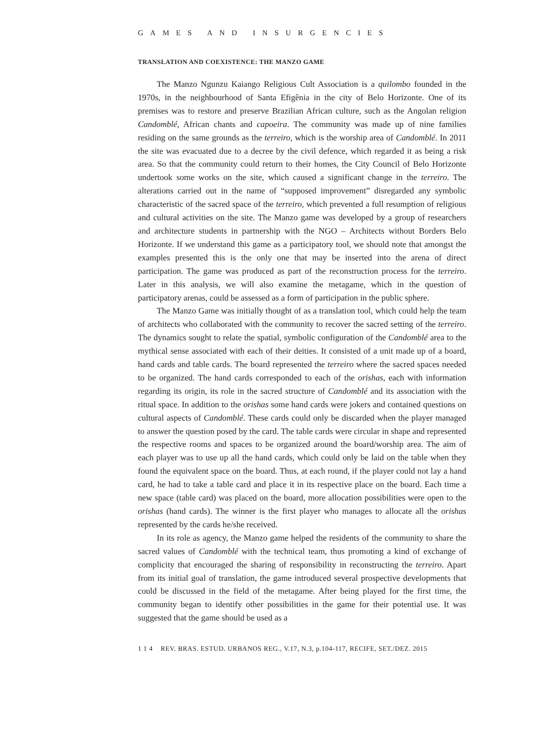GAMES AND INSURGENCIES
TRANSLATION AND COEXISTENCE: THE MANZO GAME
The Manzo Ngunzu Kaiango Religious Cult Association is a quilombo founded in the 1970s, in the neighbourhood of Santa Efigênia in the city of Belo Horizonte. One of its premises was to restore and preserve Brazilian African culture, such as the Angolan religion Candomblé, African chants and capoeira. The community was made up of nine families residing on the same grounds as the terreiro, which is the worship area of Candomblé. In 2011 the site was evacuated due to a decree by the civil defence, which regarded it as being a risk area. So that the community could return to their homes, the City Council of Belo Horizonte undertook some works on the site, which caused a significant change in the terreiro. The alterations carried out in the name of “supposed improvement” disregarded any symbolic characteristic of the sacred space of the terreiro, which prevented a full resumption of religious and cultural activities on the site. The Manzo game was developed by a group of researchers and architecture students in partnership with the NGO – Architects without Borders Belo Horizonte. If we understand this game as a participatory tool, we should note that amongst the examples presented this is the only one that may be inserted into the arena of direct participation. The game was produced as part of the reconstruction process for the terreiro. Later in this analysis, we will also examine the metagame, which in the question of participatory arenas, could be assessed as a form of participation in the public sphere.
The Manzo Game was initially thought of as a translation tool, which could help the team of architects who collaborated with the community to recover the sacred setting of the terreiro. The dynamics sought to relate the spatial, symbolic configuration of the Candomblé area to the mythical sense associated with each of their deities. It consisted of a unit made up of a board, hand cards and table cards. The board represented the terreiro where the sacred spaces needed to be organized. The hand cards corresponded to each of the orishas, each with information regarding its origin, its role in the sacred structure of Candomblé and its association with the ritual space. In addition to the orishas some hand cards were jokers and contained questions on cultural aspects of Candomblé. These cards could only be discarded when the player managed to answer the question posed by the card. The table cards were circular in shape and represented the respective rooms and spaces to be organized around the board/worship area. The aim of each player was to use up all the hand cards, which could only be laid on the table when they found the equivalent space on the board. Thus, at each round, if the player could not lay a hand card, he had to take a table card and place it in its respective place on the board. Each time a new space (table card) was placed on the board, more allocation possibilities were open to the orishas (hand cards). The winner is the first player who manages to allocate all the orishas represented by the cards he/she received.
In its role as agency, the Manzo game helped the residents of the community to share the sacred values of Candomblé with the technical team, thus promoting a kind of exchange of complicity that encouraged the sharing of responsibility in reconstructing the terreiro. Apart from its initial goal of translation, the game introduced several prospective developments that could be discussed in the field of the metagame. After being played for the first time, the community began to identify other possibilities in the game for their potential use. It was suggested that the game should be used as a
1 1 4 REV. BRAS. ESTUD. URBANOS REG., V.17, N.3, p.104-117, RECIFE, SET./DEZ. 2015